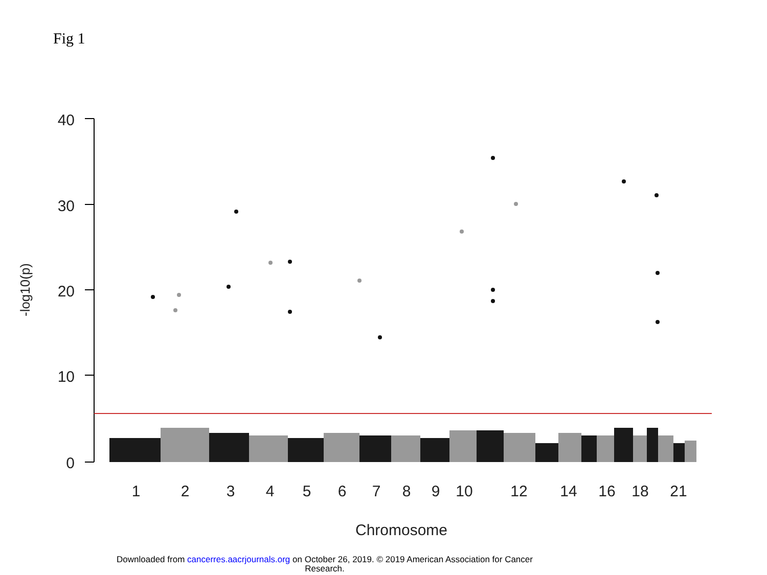Fig 1
40
30
20
10
0
-log10(p)
1
2
3
4
5
6
7
8
9
10
12
14
16
18
21
Chromosome
Downloaded from cancerres.aacrjournals.org on October 26, 2019. © 2019 American Association for Cancer
Research.